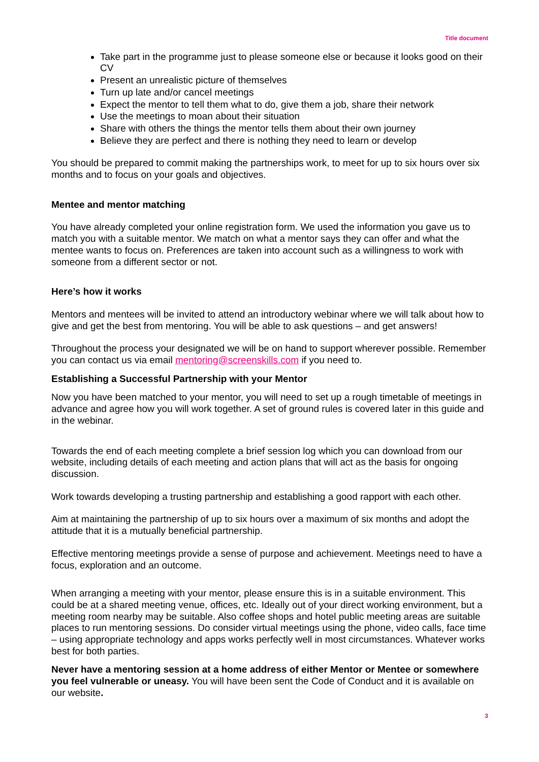Title document
Take part in the programme just to please someone else or because it looks good on their CV
Present an unrealistic picture of themselves
Turn up late and/or cancel meetings
Expect the mentor to tell them what to do, give them a job, share their network
Use the meetings to moan about their situation
Share with others the things the mentor tells them about their own journey
Believe they are perfect and there is nothing they need to learn or develop
You should be prepared to commit making the partnerships work, to meet for up to six hours over six months and to focus on your goals and objectives.
Mentee and mentor matching
You have already completed your online registration form. We used the information you gave us to match you with a suitable mentor. We match on what a mentor says they can offer and what the mentee wants to focus on. Preferences are taken into account such as a willingness to work with someone from a different sector or not.
Here’s how it works
Mentors and mentees will be invited to attend an introductory webinar where we will talk about how to give and get the best from mentoring. You will be able to ask questions – and get answers!
Throughout the process your designated we will be on hand to support wherever possible. Remember you can contact us via email mentoring@screenskills.com if you need to.
Establishing a Successful Partnership with your Mentor
Now you have been matched to your mentor, you will need to set up a rough timetable of meetings in advance and agree how you will work together. A set of ground rules is covered later in this guide and in the webinar.
Towards the end of each meeting complete a brief session log which you can download from our website, including details of each meeting and action plans that will act as the basis for ongoing discussion.
Work towards developing a trusting partnership and establishing a good rapport with each other.
Aim at maintaining the partnership of up to six hours over a maximum of six months and adopt the attitude that it is a mutually beneficial partnership.
Effective mentoring meetings provide a sense of purpose and achievement. Meetings need to have a focus, exploration and an outcome.
When arranging a meeting with your mentor, please ensure this is in a suitable environment. This could be at a shared meeting venue, offices, etc. Ideally out of your direct working environment, but a meeting room nearby may be suitable. Also coffee shops and hotel public meeting areas are suitable places to run mentoring sessions. Do consider virtual meetings using the phone, video calls, face time – using appropriate technology and apps works perfectly well in most circumstances. Whatever works best for both parties.
Never have a mentoring session at a home address of either Mentor or Mentee or somewhere you feel vulnerable or uneasy. You will have been sent the Code of Conduct and it is available on our website.
3